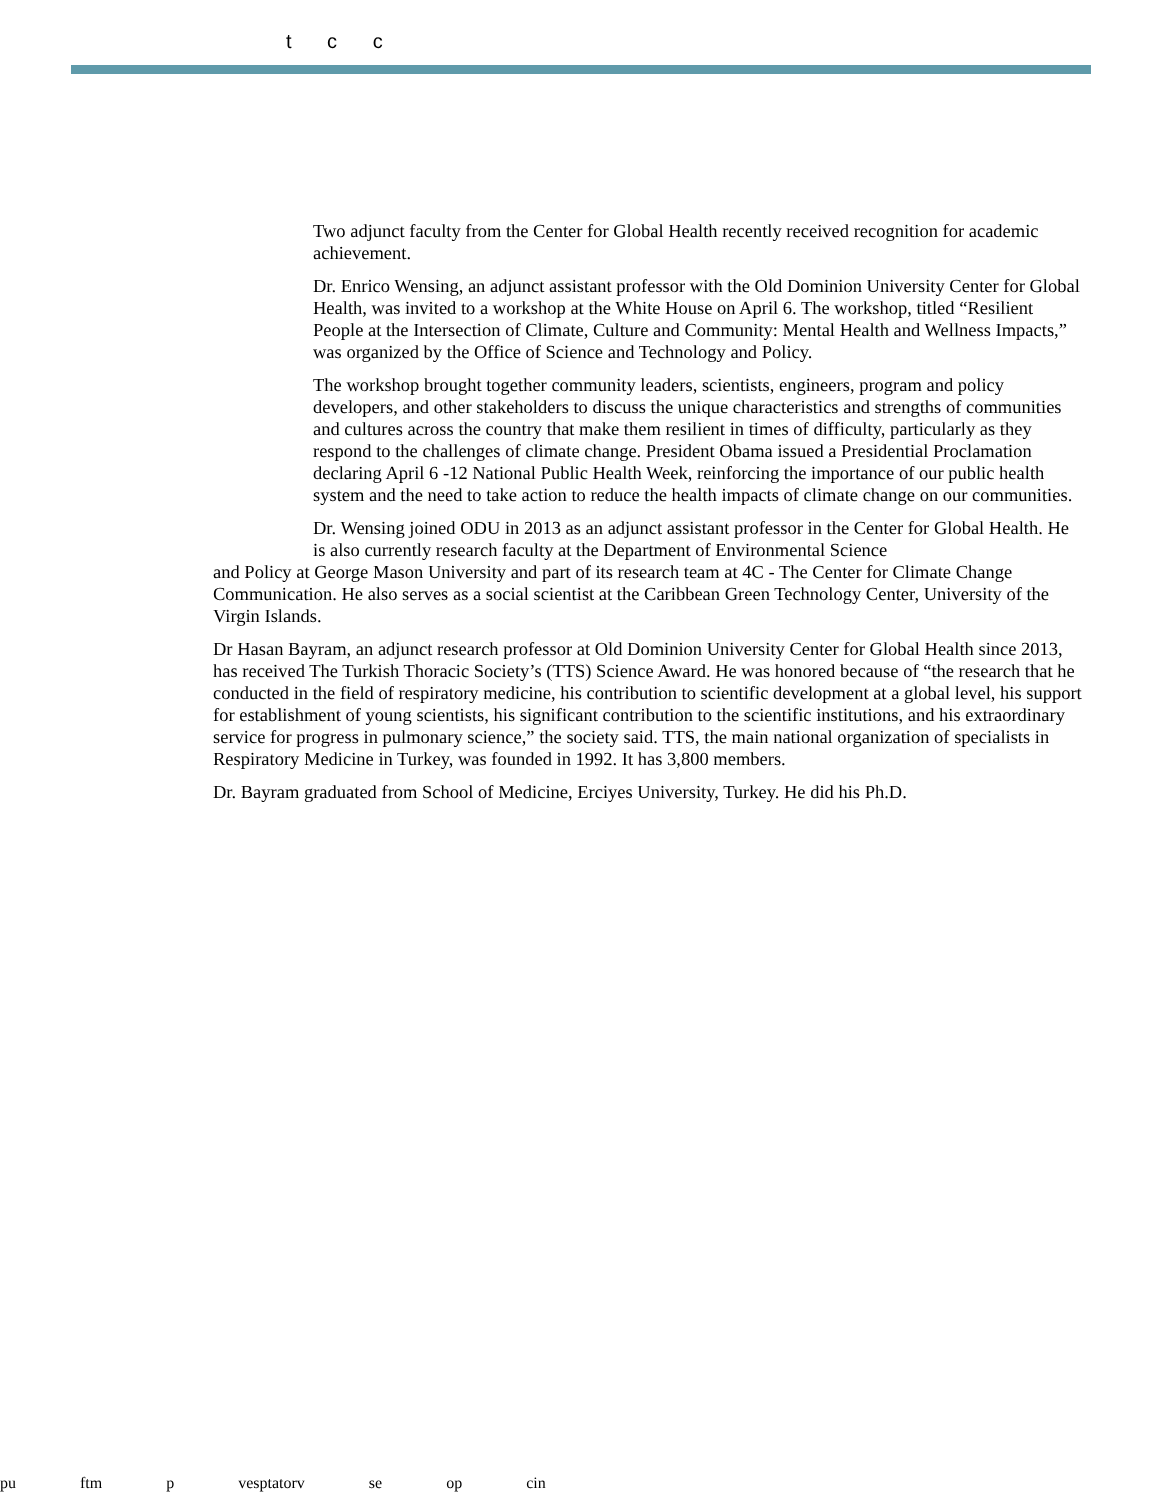t c c
Two adjunct faculty from the Center for Global Health recently received recognition for academic achievement.
Dr. Enrico Wensing, an adjunct assistant professor with the Old Dominion University Center for Global Health, was invited to a workshop at the White House on April 6. The workshop, titled “Resilient People at the Intersection of Climate, Culture and Community: Mental Health and Wellness Impacts,” was organized by the Office of Science and Technology and Policy.
The workshop brought together community leaders, scientists, engineers, program and policy developers, and other stakeholders to discuss the unique characteristics and strengths of communities and cultures across the country that make them resilient in times of difficulty, particularly as they respond to the challenges of climate change. President Obama issued a Presidential Proclamation declaring April 6 -12 National Public Health Week, reinforcing the importance of our public health system and the need to take action to reduce the health impacts of climate change on our communities.
Dr. Wensing joined ODU in 2013 as an adjunct assistant professor in the Center for Global Health. He is also currently research faculty at the Department of Environmental Science
and Policy at George Mason University and part of its research team at 4C - The Center for Climate Change Communication. He also serves as a social scientist at the Caribbean Green Technology Center, University of the Virgin Islands.
Dr Hasan Bayram, an adjunct research professor at Old Dominion University Center for Global Health since 2013, has received The Turkish Thoracic Society’s (TTS) Science Award. He was honored because of “the research that he conducted in the field of respiratory medicine, his contribution to scientific development at a global level, his support for establishment of young scientists, his significant contribution to the scientific institutions, and his extraordinary service for progress in pulmonary science,” the society said. TTS, the main national organization of specialists in Respiratory Medicine in Turkey, was founded in 1992. It has 3,800 members.
Dr. Bayram graduated from School of Medicine, Erciyes University, Turkey. He did his Ph.D.
pu ftm p vesptatorv se op cin